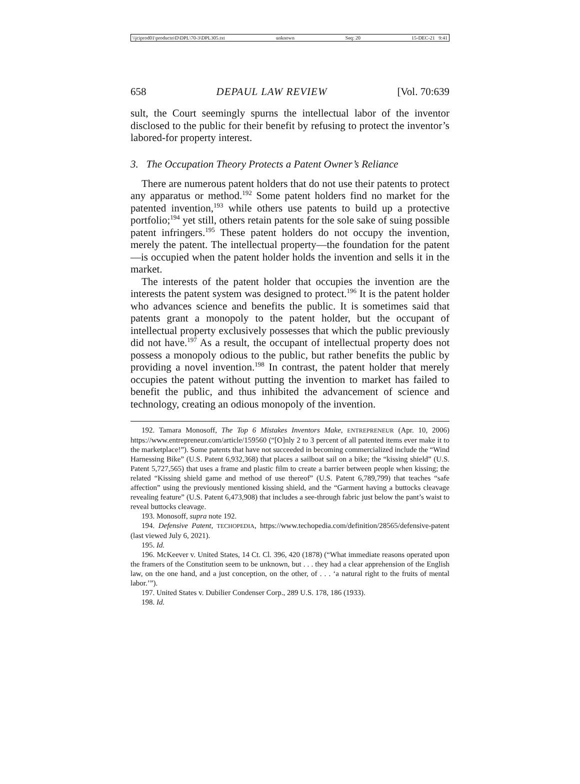\\jciprod01\productn\D\DPL\70-3\DPL305.txt unknown Seq: 20 15-DEC-21 9:41
658 DEPAUL LAW REVIEW [Vol. 70:639
sult, the Court seemingly spurns the intellectual labor of the inventor disclosed to the public for their benefit by refusing to protect the inventor’s labored-for property interest.
3. The Occupation Theory Protects a Patent Owner’s Reliance
There are numerous patent holders that do not use their patents to protect any apparatus or method.<sup>192</sup> Some patent holders find no market for the patented invention,<sup>193</sup> while others use patents to build up a protective portfolio;<sup>194</sup> yet still, others retain patents for the sole sake of suing possible patent infringers.<sup>195</sup> These patent holders do not occupy the invention, merely the patent. The intellectual property—the foundation for the patent—is occupied when the patent holder holds the invention and sells it in the market.
The interests of the patent holder that occupies the invention are the interests the patent system was designed to protect.<sup>196</sup> It is the patent holder who advances science and benefits the public. It is sometimes said that patents grant a monopoly to the patent holder, but the occupant of intellectual property exclusively possesses that which the public previously did not have.<sup>197</sup> As a result, the occupant of intellectual property does not possess a monopoly odious to the public, but rather benefits the public by providing a novel invention.<sup>198</sup> In contrast, the patent holder that merely occupies the patent without putting the invention to market has failed to benefit the public, and thus inhibited the advancement of science and technology, creating an odious monopoly of the invention.
192. Tamara Monosoff, The Top 6 Mistakes Inventors Make, ENTREPRENEUR (Apr. 10, 2006) https://www.entrepreneur.com/article/159560 (“[O]nly 2 to 3 percent of all patented items ever make it to the marketplace!”). Some patents that have not succeeded in becoming commercialized include the “Wind Harnessing Bike” (U.S. Patent 6,932,368) that places a sailboat sail on a bike; the “kissing shield” (U.S. Patent 5,727,565) that uses a frame and plastic film to create a barrier between people when kissing; the related “Kissing shield game and method of use thereof” (U.S. Patent 6,789,799) that teaches “safe affection” using the previously mentioned kissing shield, and the “Garment having a buttocks cleavage revealing feature” (U.S. Patent 6,473,908) that includes a see-through fabric just below the pant’s waist to reveal buttocks cleavage.
193. Monosoff, supra note 192.
194. Defensive Patent, TECHOPEDIA, https://www.techopedia.com/definition/28565/defensive-patent (last viewed July 6, 2021).
195. Id.
196. McKeever v. United States, 14 Ct. Cl. 396, 420 (1878) (“What immediate reasons operated upon the framers of the Constitution seem to be unknown, but . . . they had a clear apprehension of the English law, on the one hand, and a just conception, on the other, of . . . ‘a natural right to the fruits of mental labor.’”).
197. United States v. Dubilier Condenser Corp., 289 U.S. 178, 186 (1933).
198. Id.